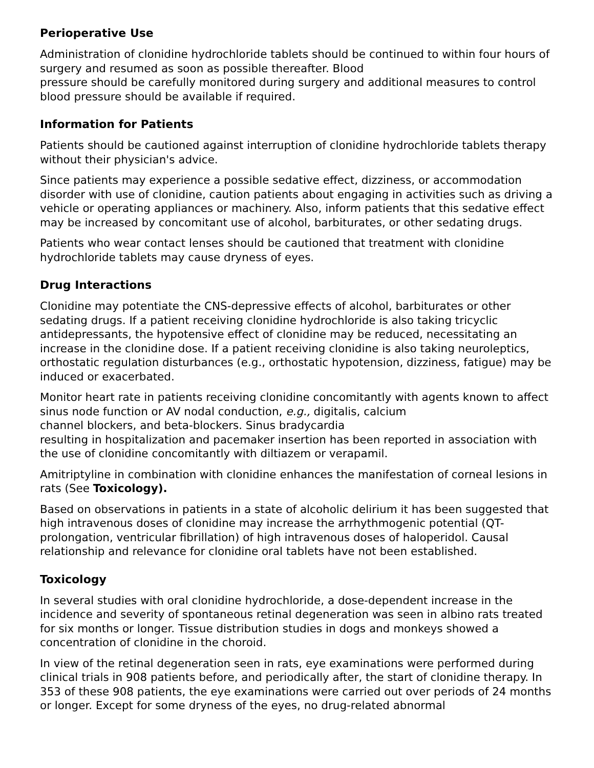Perioperative Use
Administration of clonidine hydrochloride tablets should be continued to within four hours of surgery and resumed as soon as possible thereafter. Blood
pressure should be carefully monitored during surgery and additional measures to control blood pressure should be available if required.
Information for Patients
Patients should be cautioned against interruption of clonidine hydrochloride tablets therapy without their physician's advice.
Since patients may experience a possible sedative effect, dizziness, or accommodation disorder with use of clonidine, caution patients about engaging in activities such as driving a vehicle or operating appliances or machinery. Also, inform patients that this sedative effect may be increased by concomitant use of alcohol, barbiturates, or other sedating drugs.
Patients who wear contact lenses should be cautioned that treatment with clonidine hydrochloride tablets may cause dryness of eyes.
Drug Interactions
Clonidine may potentiate the CNS-depressive effects of alcohol, barbiturates or other sedating drugs. If a patient receiving clonidine hydrochloride is also taking tricyclic antidepressants, the hypotensive effect of clonidine may be reduced, necessitating an increase in the clonidine dose. If a patient receiving clonidine is also taking neuroleptics, orthostatic regulation disturbances (e.g., orthostatic hypotension, dizziness, fatigue) may be induced or exacerbated.
Monitor heart rate in patients receiving clonidine concomitantly with agents known to affect sinus node function or AV nodal conduction, e.g., digitalis, calcium
channel blockers, and beta-blockers. Sinus bradycardia
resulting in hospitalization and pacemaker insertion has been reported in association with the use of clonidine concomitantly with diltiazem or verapamil.
Amitriptyline in combination with clonidine enhances the manifestation of corneal lesions in rats (See Toxicology).
Based on observations in patients in a state of alcoholic delirium it has been suggested that high intravenous doses of clonidine may increase the arrhythmogenic potential (QT-prolongation, ventricular fibrillation) of high intravenous doses of haloperidol. Causal relationship and relevance for clonidine oral tablets have not been established.
Toxicology
In several studies with oral clonidine hydrochloride, a dose-dependent increase in the incidence and severity of spontaneous retinal degeneration was seen in albino rats treated for six months or longer. Tissue distribution studies in dogs and monkeys showed a concentration of clonidine in the choroid.
In view of the retinal degeneration seen in rats, eye examinations were performed during clinical trials in 908 patients before, and periodically after, the start of clonidine therapy. In 353 of these 908 patients, the eye examinations were carried out over periods of 24 months or longer. Except for some dryness of the eyes, no drug-related abnormal